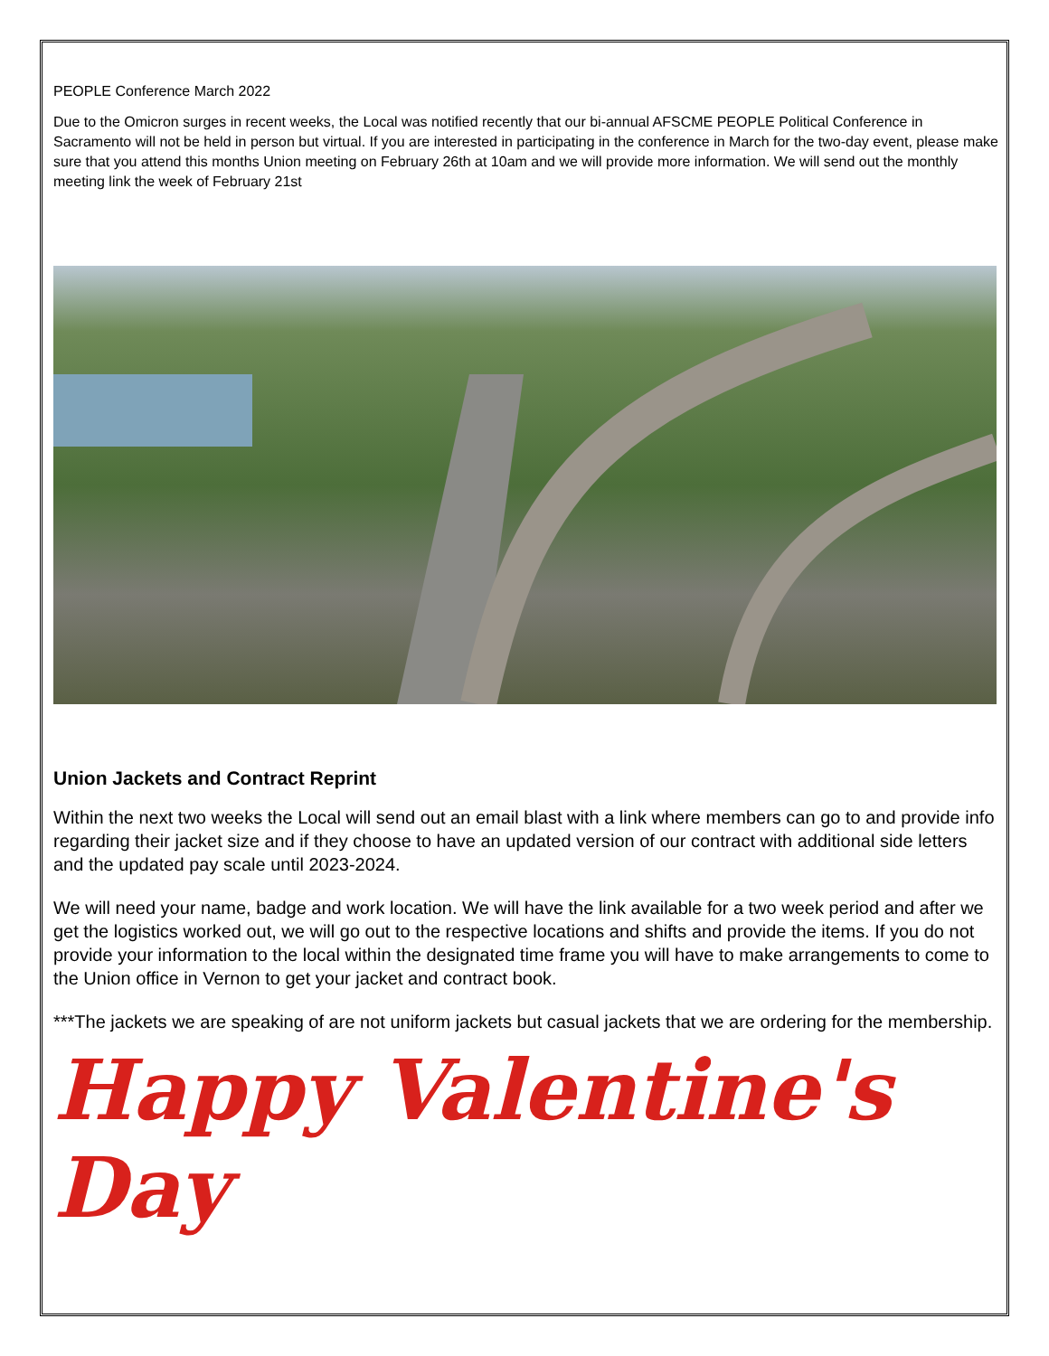PEOPLE Conference March 2022
Due to the Omicron surges in recent weeks, the Local was notified recently that our bi-annual AFSCME PEOPLE Political Conference in Sacramento will not be held in person but virtual. If you are interested in participating in the conference in March for the two-day event, please make sure that you attend this months Union meeting on February 26th at 10am and we will provide more information. We will send out the monthly meeting link the week of February 21st
Union Jackets and Contract Reprint
Within the next two weeks the Local will send out an email blast with a link where members can go to and provide info regarding their jacket size and if they choose to have an updated version of our contract with additional side letters and the updated pay scale until 2023-2024.
We will need your name, badge and work location. We will have the link available for a two week period and after we get the logistics worked out, we will go out to the respective locations and shifts and provide the items. If you do not provide your information to the local within the designated time frame you will have to make arrangements to come to the Union office in Vernon to get your jacket and contract book.
***The jackets we are speaking of are not uniform jackets but casual jackets that we are ordering for the membership.
Happy Valentine's Day